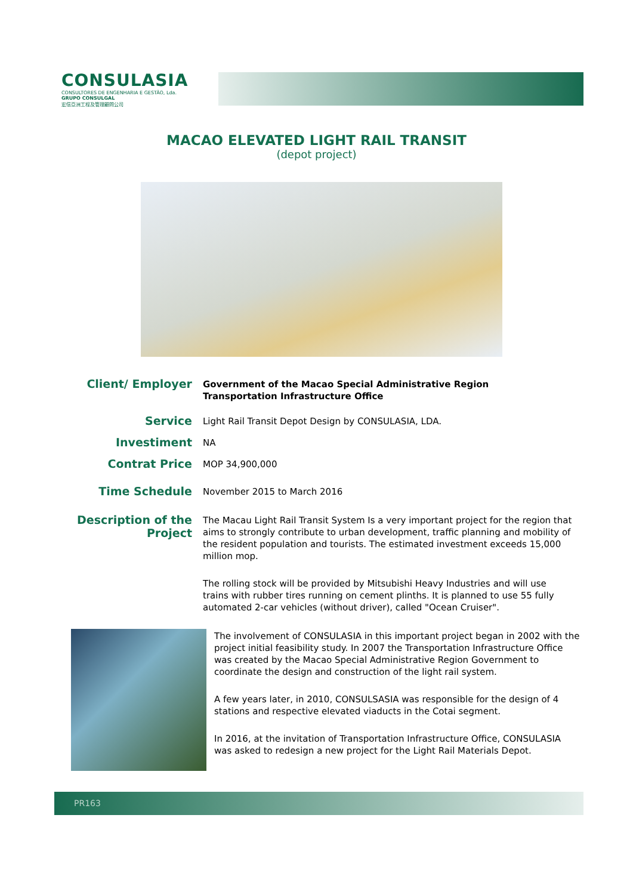CONSULASIA
CONSULTORES DE ENGENHARIA E GESTÃO, Lda.
GRUPO CONSULGAL
宏信亞洲工程及管理顧問公司
MACAO ELEVATED LIGHT RAIL TRANSIT
(depot project)
Client/ Employer
Government of the Macao Special Administrative Region
Transportation Infrastructure Office
Service
Light Rail Transit Depot Design by CONSULASIA, LDA.
Investiment
NA
Contrat Price
MOP 34,900,000
Time Schedule
November 2015 to March 2016
Description of the
Project
The Macau Light Rail Transit System Is a very important project for the region that aims to strongly contribute to urban development, traffic planning and mobility of the resident population and tourists. The estimated investment exceeds 15,000 million mop.
The rolling stock will be provided by Mitsubishi Heavy Industries and will use trains with rubber tires running on cement plinths. It is planned to use 55 fully automated 2-car vehicles (without driver), called "Ocean Cruiser".
The involvement of CONSULASIA in this important project began in 2002 with the project initial feasibility study. In 2007 the Transportation Infrastructure Office was created by the Macao Special Administrative Region Government to coordinate the design and construction of the light rail system.
A few years later, in 2010, CONSULSASIA was responsible for the design of 4 stations and respective elevated viaducts in the Cotai segment.
In 2016, at the invitation of Transportation Infrastructure Office, CONSULASIA was asked to redesign a new project for the Light Rail Materials Depot.
PR163